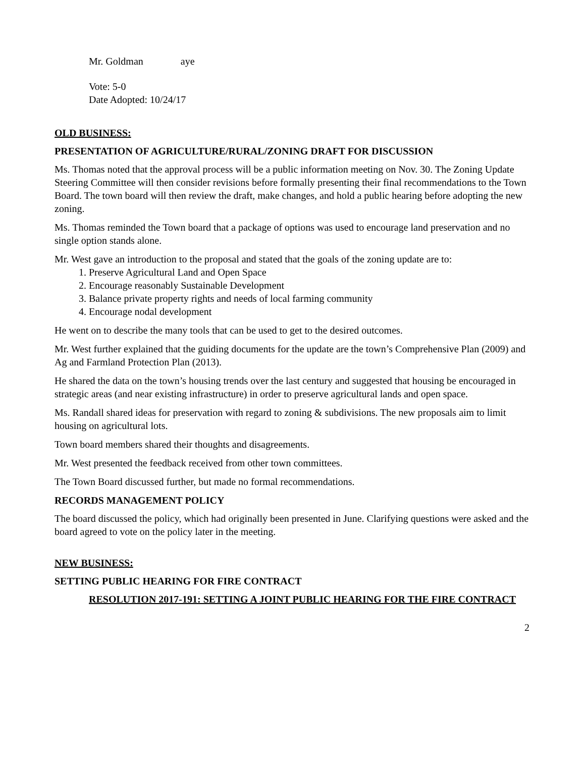Mr. Goldman aye
Vote: 5-0
Date Adopted: 10/24/17
OLD BUSINESS:
PRESENTATION OF AGRICULTURE/RURAL/ZONING DRAFT FOR DISCUSSION
Ms. Thomas noted that the approval process will be a public information meeting on Nov. 30. The Zoning Update Steering Committee will then consider revisions before formally presenting their final recommendations to the Town Board. The town board will then review the draft, make changes, and hold a public hearing before adopting the new zoning.
Ms. Thomas reminded the Town board that a package of options was used to encourage land preservation and no single option stands alone.
Mr. West gave an introduction to the proposal and stated that the goals of the zoning update are to:
1. Preserve Agricultural Land and Open Space
2. Encourage reasonably Sustainable Development
3. Balance private property rights and needs of local farming community
4. Encourage nodal development
He went on to describe the many tools that can be used to get to the desired outcomes.
Mr. West further explained that the guiding documents for the update are the town’s Comprehensive Plan (2009) and Ag and Farmland Protection Plan (2013).
He shared the data on the town’s housing trends over the last century and suggested that housing be encouraged in strategic areas (and near existing infrastructure) in order to preserve agricultural lands and open space.
Ms. Randall shared ideas for preservation with regard to zoning & subdivisions. The new proposals aim to limit housing on agricultural lots.
Town board members shared their thoughts and disagreements.
Mr. West presented the feedback received from other town committees.
The Town Board discussed further, but made no formal recommendations.
RECORDS MANAGEMENT POLICY
The board discussed the policy, which had originally been presented in June. Clarifying questions were asked and the board agreed to vote on the policy later in the meeting.
NEW BUSINESS:
SETTING PUBLIC HEARING FOR FIRE CONTRACT
RESOLUTION 2017-191: SETTING A JOINT PUBLIC HEARING FOR THE FIRE CONTRACT
2